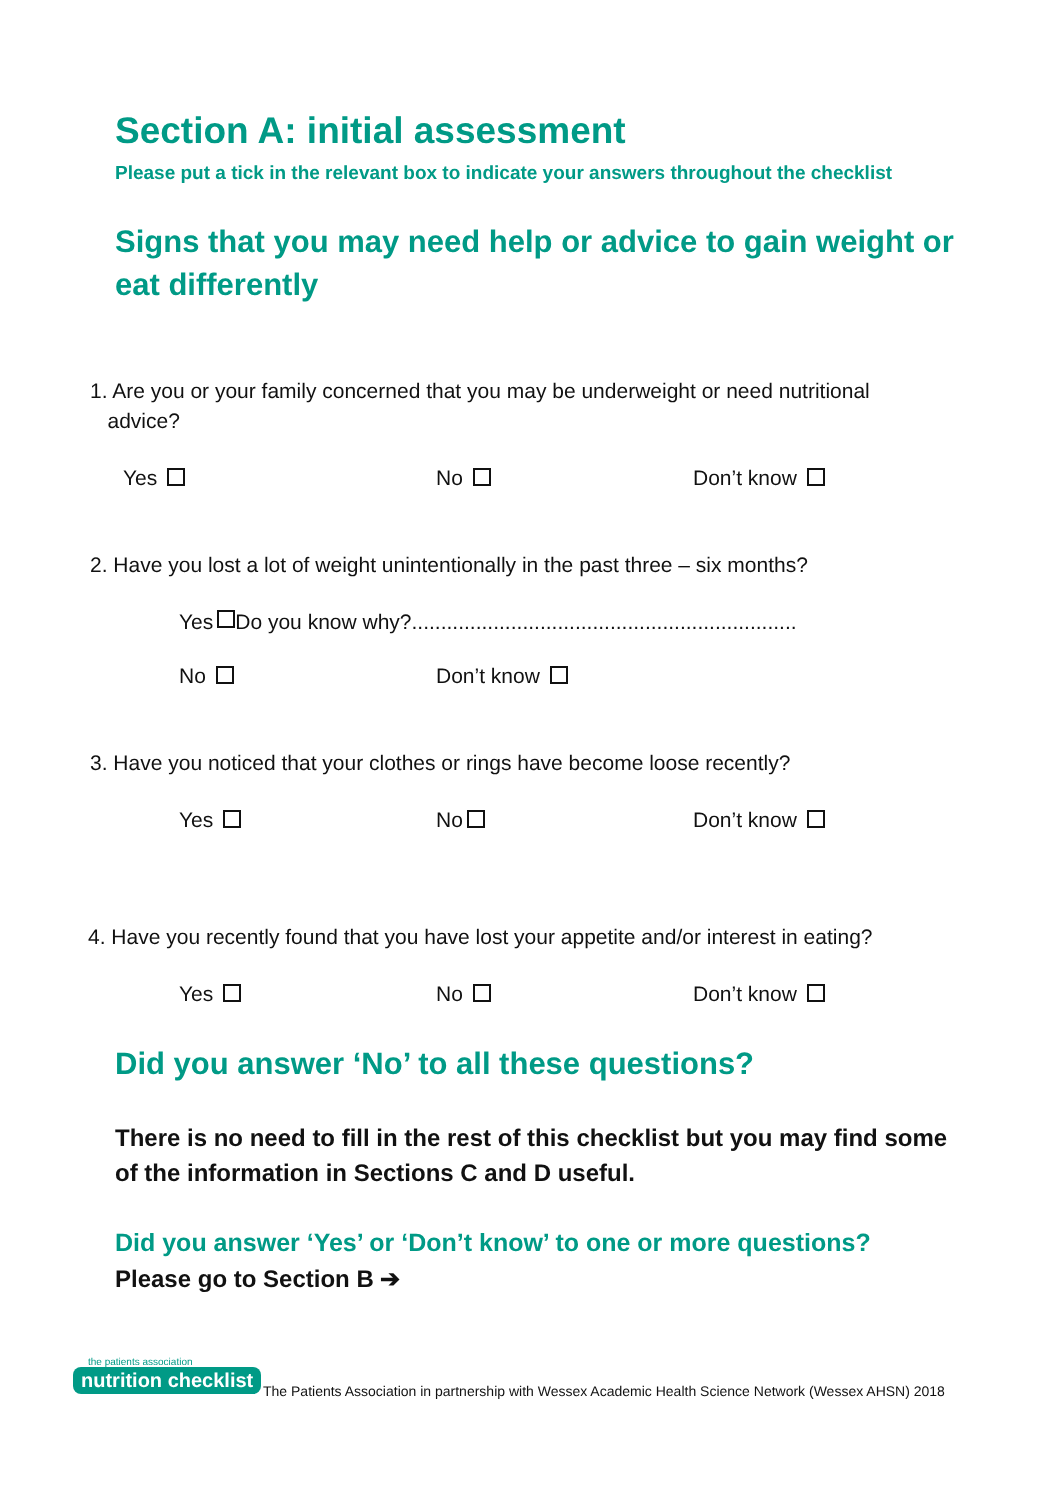Section A: initial assessment
Please put a tick in the relevant box to indicate your answers throughout the checklist
Signs that you may need help or advice to gain weight or eat differently
1. Are you or your family concerned that you may be underweight or need nutritional
advice?
Yes No Don’t know
2. Have you lost a lot of weight unintentionally in the past three – six months?
Yes Do you know why?..................................................................
No Don’t know
3. Have you noticed that your clothes or rings have become loose recently?
Yes No Don’t know
4. Have you recently found that you have lost your appetite and/or interest in eating?
Yes No Don’t know
Did you answer ‘No’ to all these questions?
There is no need to fill in the rest of this checklist but you may find some of the information in Sections C and D useful.
Did you answer ‘Yes’ or ‘Don’t know’ to one or more questions?
Please go to Section B ➔
the patients association
nutrition checklist
The Patients Association in partnership with Wessex Academic Health Science Network (Wessex AHSN) 2018